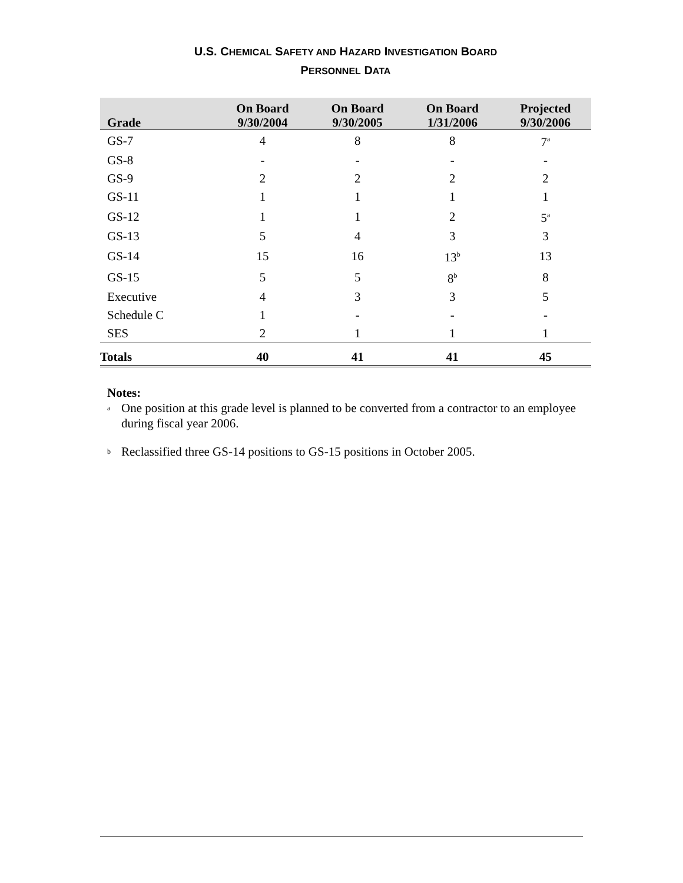U.S. CHEMICAL SAFETY AND HAZARD INVESTIGATION BOARD
PERSONNEL DATA
| Grade | On Board 9/30/2004 | On Board 9/30/2005 | On Board 1/31/2006 | Projected 9/30/2006 |
| --- | --- | --- | --- | --- |
| GS-7 | 4 | 8 | 8 | 7<sup>a</sup> |
| GS-8 | - | - | - | - |
| GS-9 | 2 | 2 | 2 | 2 |
| GS-11 | 1 | 1 | 1 | 1 |
| GS-12 | 1 | 1 | 2 | 5<sup>a</sup> |
| GS-13 | 5 | 4 | 3 | 3 |
| GS-14 | 15 | 16 | 13<sup>b</sup> | 13 |
| GS-15 | 5 | 5 | 8<sup>b</sup> | 8 |
| Executive | 4 | 3 | 3 | 5 |
| Schedule C | 1 | - | - | - |
| SES | 2 | 1 | 1 | 1 |
| Totals | 40 | 41 | 41 | 45 |
Notes:
<sup>a</sup> One position at this grade level is planned to be converted from a contractor to an employee during fiscal year 2006.
<sup>b</sup> Reclassified three GS-14 positions to GS-15 positions in October 2005.